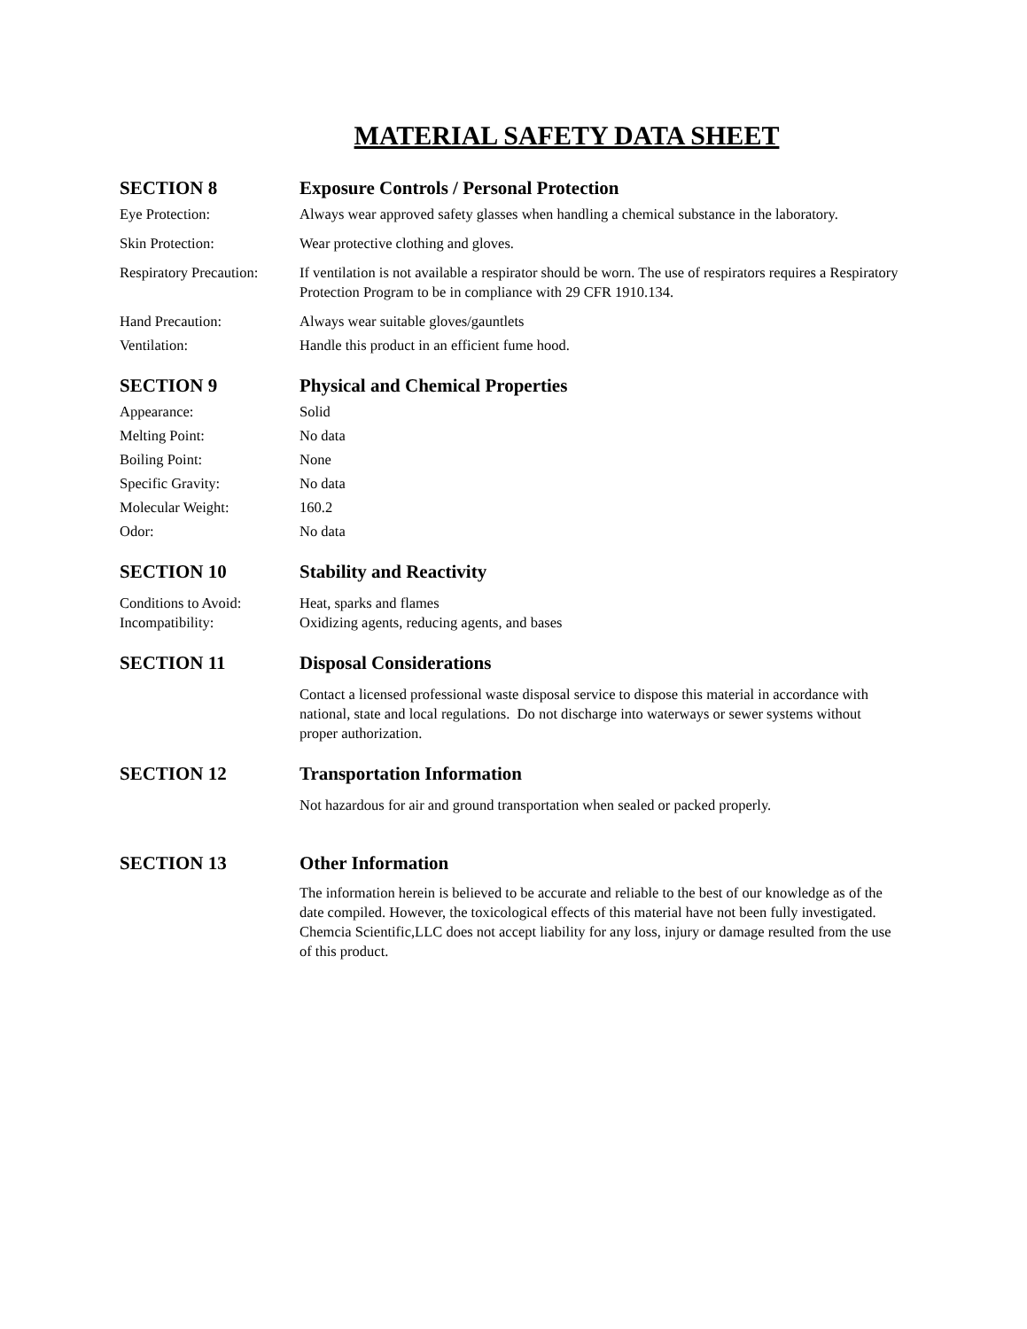MATERIAL SAFETY DATA SHEET
SECTION 8 Exposure Controls / Personal Protection
Eye Protection: Always wear approved safety glasses when handling a chemical substance in the laboratory.
Skin Protection: Wear protective clothing and gloves.
Respiratory Precaution:
If ventilation is not available a respirator should be worn. The use of respirators requires a Respiratory Protection Program to be in compliance with 29 CFR 1910.134.
Hand Precaution: Always wear suitable gloves/gauntlets
Ventilation: Handle this product in an efficient fume hood.
SECTION 9 Physical and Chemical Properties
Appearance: Solid
Melting Point: No data
Boiling Point: None
Specific Gravity: No data
Molecular Weight: 160.2
Odor: No data
SECTION 10 Stability and Reactivity
Conditions to Avoid: Heat, sparks and flames
Incompatibility: Oxidizing agents, reducing agents, and bases
SECTION 11 Disposal Considerations
Contact a licensed professional waste disposal service to dispose this material in accordance with national, state and local regulations. Do not discharge into waterways or sewer systems without proper authorization.
SECTION 12 Transportation Information
Not hazardous for air and ground transportation when sealed or packed properly.
SECTION 13 Other Information
The information herein is believed to be accurate and reliable to the best of our knowledge as of the date compiled. However, the toxicological effects of this material have not been fully investigated. Chemcia Scientific,LLC does not accept liability for any loss, injury or damage resulted from the use of this product.